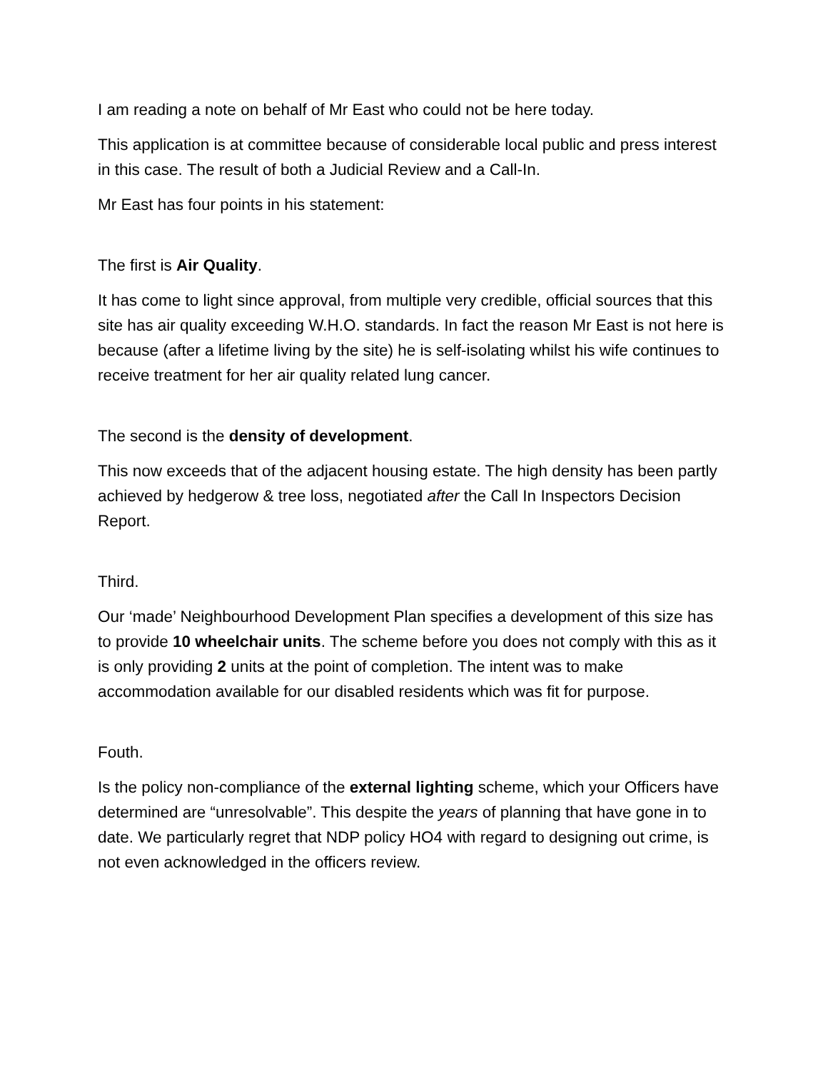I am reading a note on behalf of Mr East who could not be here today.
This application is at committee because of considerable local public and press interest in this case. The result of both a Judicial Review and a Call-In.
Mr East has four points in his statement:
The first is Air Quality.
It has come to light since approval, from multiple very credible, official sources that this site has air quality exceeding W.H.O. standards. In fact the reason Mr East is not here is because (after a lifetime living by the site) he is self-isolating whilst his wife continues to receive treatment for her air quality related lung cancer.
The second is the density of development.
This now exceeds that of the adjacent housing estate. The high density has been partly achieved by hedgerow & tree loss, negotiated after the Call In Inspectors Decision Report.
Third.
Our ‘made’ Neighbourhood Development Plan specifies a development of this size has to provide 10 wheelchair units. The scheme before you does not comply with this as it is only providing 2 units at the point of completion. The intent was to make accommodation available for our disabled residents which was fit for purpose.
Fouth.
Is the policy non-compliance of the external lighting scheme, which your Officers have determined are “unresolvable”. This despite the years of planning that have gone in to date. We particularly regret that NDP policy HO4 with regard to designing out crime, is not even acknowledged in the officers review.